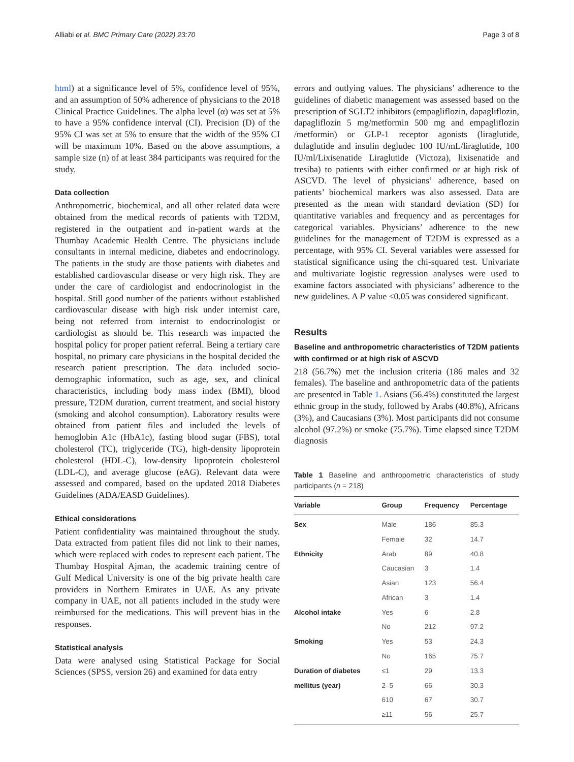Alliabi et al. BMC Primary Care (2022) 23:70 Page 3 of 8
html) at a significance level of 5%, confidence level of 95%, and an assumption of 50% adherence of physicians to the 2018 Clinical Practice Guidelines. The alpha level (α) was set at 5% to have a 95% confidence interval (CI). Precision (D) of the 95% CI was set at 5% to ensure that the width of the 95% CI will be maximum 10%. Based on the above assumptions, a sample size (n) of at least 384 participants was required for the study.
Data collection
Anthropometric, biochemical, and all other related data were obtained from the medical records of patients with T2DM, registered in the outpatient and in-patient wards at the Thumbay Academic Health Centre. The physicians include consultants in internal medicine, diabetes and endocrinology. The patients in the study are those patients with diabetes and established cardiovascular disease or very high risk. They are under the care of cardiologist and endocrinologist in the hospital. Still good number of the patients without established cardiovascular disease with high risk under internist care, being not referred from internist to endocrinologist or cardiologist as should be. This research was impacted the hospital policy for proper patient referral. Being a tertiary care hospital, no primary care physicians in the hospital decided the research patient prescription. The data included socio-demographic information, such as age, sex, and clinical characteristics, including body mass index (BMI), blood pressure, T2DM duration, current treatment, and social history (smoking and alcohol consumption). Laboratory results were obtained from patient files and included the levels of hemoglobin A1c (HbA1c), fasting blood sugar (FBS), total cholesterol (TC), triglyceride (TG), high-density lipoprotein cholesterol (HDL-C), low-density lipoprotein cholesterol (LDL-C), and average glucose (eAG). Relevant data were assessed and compared, based on the updated 2018 Diabetes Guidelines (ADA/EASD Guidelines).
Ethical considerations
Patient confidentiality was maintained throughout the study. Data extracted from patient files did not link to their names, which were replaced with codes to represent each patient. The Thumbay Hospital Ajman, the academic training centre of Gulf Medical University is one of the big private health care providers in Northern Emirates in UAE. As any private company in UAE, not all patients included in the study were reimbursed for the medications. This will prevent bias in the responses.
Statistical analysis
Data were analysed using Statistical Package for Social Sciences (SPSS, version 26) and examined for data entry
errors and outlying values. The physicians’ adherence to the guidelines of diabetic management was assessed based on the prescription of SGLT2 inhibitors (empagliflozin, dapagliflozin, dapagliflozin 5 mg/metformin 500 mg and empagliflozin /metformin) or GLP-1 receptor agonists (liraglutide, dulaglutide and insulin degludec 100 IU/mL/liraglutide, 100 IU/ml/Lixisenatide Liraglutide (Victoza), lixisenatide and tresiba) to patients with either confirmed or at high risk of ASCVD. The level of physicians’ adherence, based on patients’ biochemical markers was also assessed. Data are presented as the mean with standard deviation (SD) for quantitative variables and frequency and as percentages for categorical variables. Physicians’ adherence to the new guidelines for the management of T2DM is expressed as a percentage, with 95% CI. Several variables were assessed for statistical significance using the chi-squared test. Univariate and multivariate logistic regression analyses were used to examine factors associated with physicians’ adherence to the new guidelines. A P value <0.05 was considered significant.
Results
Baseline and anthropometric characteristics of T2DM patients with confirmed or at high risk of ASCVD
218 (56.7%) met the inclusion criteria (186 males and 32 females). The baseline and anthropometric data of the patients are presented in Table 1. Asians (56.4%) constituted the largest ethnic group in the study, followed by Arabs (40.8%), Africans (3%), and Caucasians (3%). Most participants did not consume alcohol (97.2%) or smoke (75.7%). Time elapsed since T2DM diagnosis
Table 1 Baseline and anthropometric characteristics of study participants (n = 218)
| Variable | Group | Frequency | Percentage |
| --- | --- | --- | --- |
| Sex | Male | 186 | 85.3 |
| | Female | 32 | 14.7 |
| Ethnicity | Arab | 89 | 40.8 |
| | Caucasian | 3 | 1.4 |
| | Asian | 123 | 56.4 |
| | African | 3 | 1.4 |
| Alcohol intake | Yes | 6 | 2.8 |
| | No | 212 | 97.2 |
| Smoking | Yes | 53 | 24.3 |
| | No | 165 | 75.7 |
| Duration of diabetes | ≤1 | 29 | 13.3 |
| mellitus (year) | 2–5 | 66 | 30.3 |
| | 610 | 67 | 30.7 |
| | ≥11 | 56 | 25.7 |